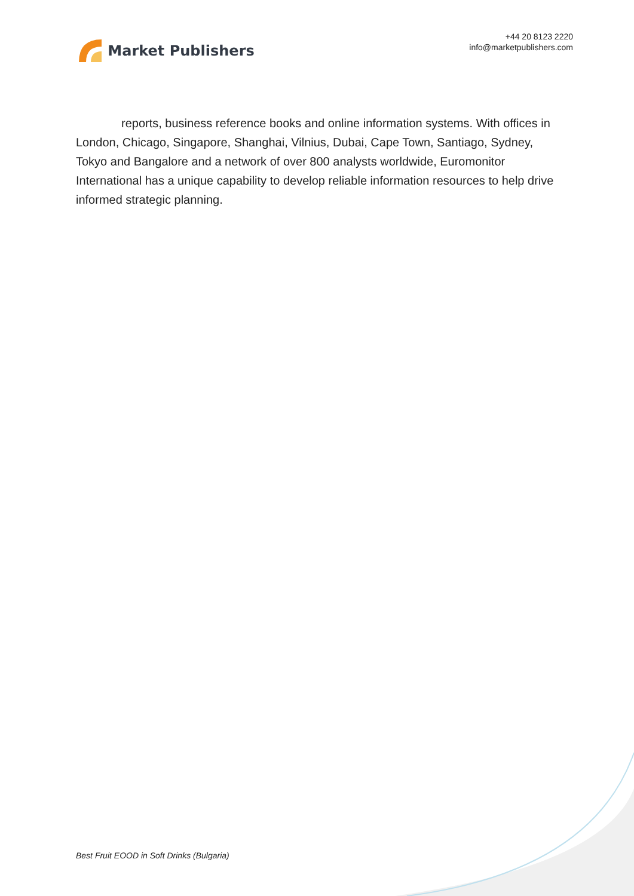Market Publishers
+44 20 8123 2220
info@marketpublishers.com
reports, business reference books and online information systems. With offices in London, Chicago, Singapore, Shanghai, Vilnius, Dubai, Cape Town, Santiago, Sydney, Tokyo and Bangalore and a network of over 800 analysts worldwide, Euromonitor International has a unique capability to develop reliable information resources to help drive informed strategic planning.
Best Fruit EOOD in Soft Drinks (Bulgaria)